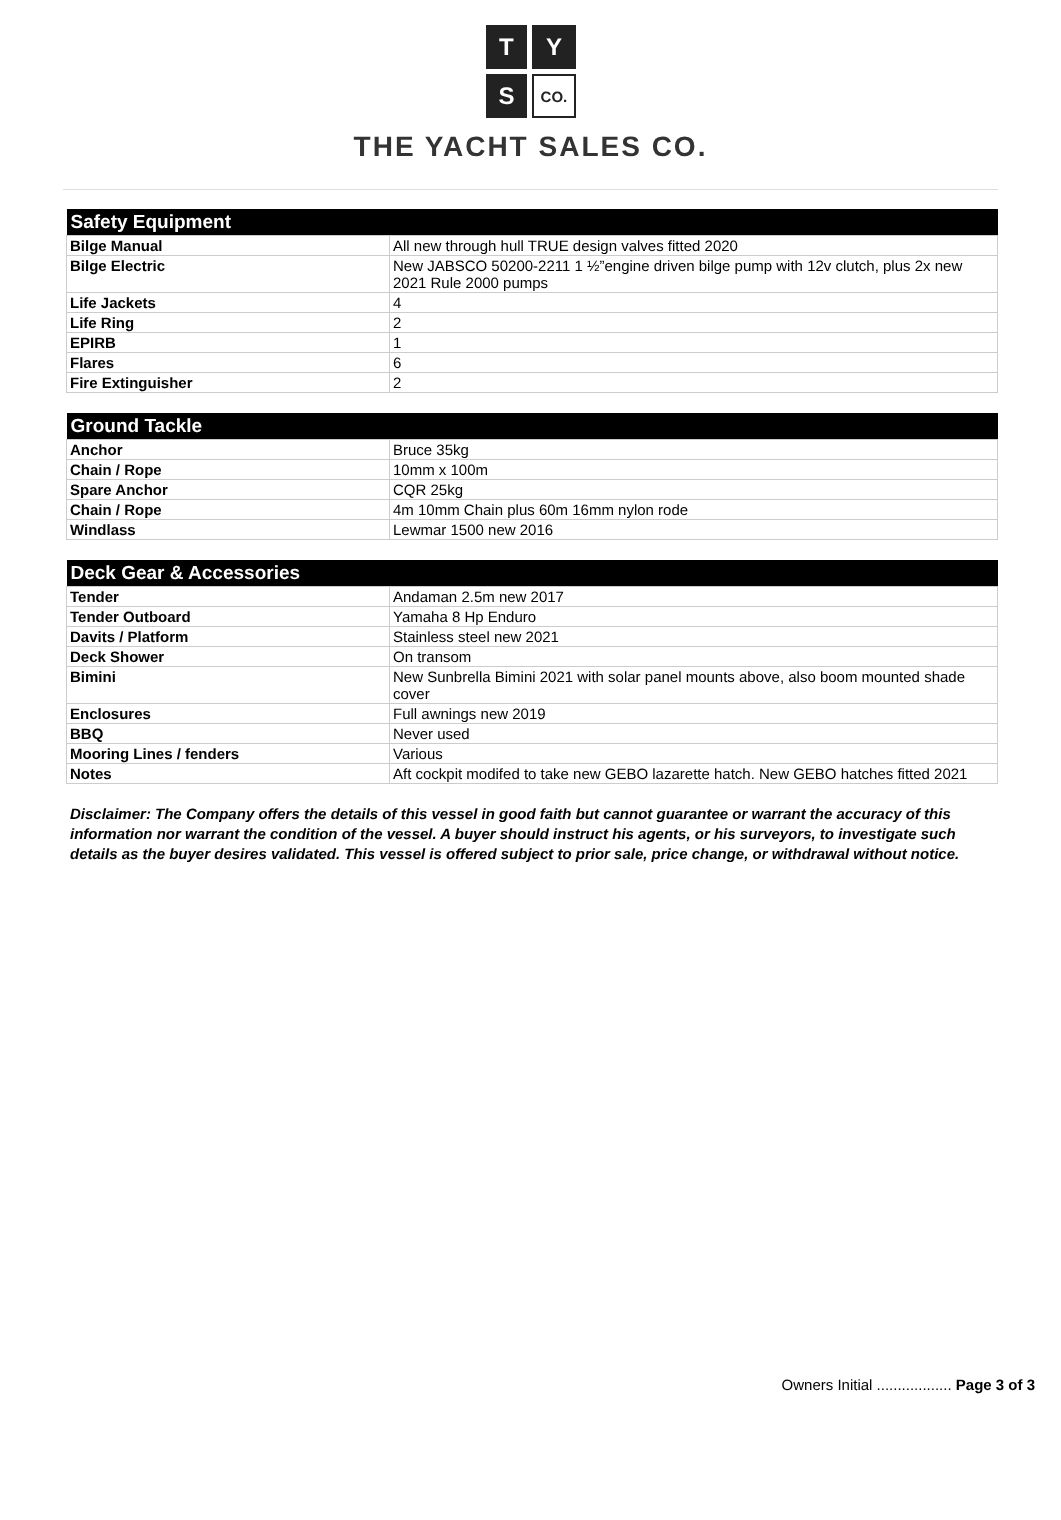| T | Y |
| S | CO. |
THE YACHT SALES CO.
| Safety Equipment | |
| --- | --- |
| Bilge Manual | All new through hull TRUE design valves fitted 2020 |
| Bilge Electric | New JABSCO 50200-2211 1 ½”engine driven bilge pump with 12v clutch, plus 2x new 2021 Rule 2000 pumps |
| Life Jackets | 4 |
| Life Ring | 2 |
| EPIRB | 1 |
| Flares | 6 |
| Fire Extinguisher | 2 |
| Ground Tackle | |
| --- | --- |
| Anchor | Bruce 35kg |
| Chain / Rope | 10mm x 100m |
| Spare Anchor | CQR 25kg |
| Chain / Rope | 4m 10mm Chain plus 60m 16mm nylon rode |
| Windlass | Lewmar 1500 new 2016 |
| Deck Gear & Accessories | |
| --- | --- |
| Tender | Andaman 2.5m new 2017 |
| Tender Outboard | Yamaha 8 Hp Enduro |
| Davits / Platform | Stainless steel new 2021 |
| Deck Shower | On transom |
| Bimini | New Sunbrella Bimini 2021 with solar panel mounts above, also boom mounted shade cover |
| Enclosures | Full awnings new 2019 |
| BBQ | Never used |
| Mooring Lines / fenders | Various |
| Notes | Aft cockpit modifed to take new GEBO lazarette hatch. New GEBO hatches fitted 2021 |
Disclaimer: The Company offers the details of this vessel in good faith but cannot guarantee or warrant the accuracy of this information nor warrant the condition of the vessel. A buyer should instruct his agents, or his surveyors, to investigate such details as the buyer desires validated. This vessel is offered subject to prior sale, price change, or withdrawal without notice.
Owners Initial .................. Page 3 of 3